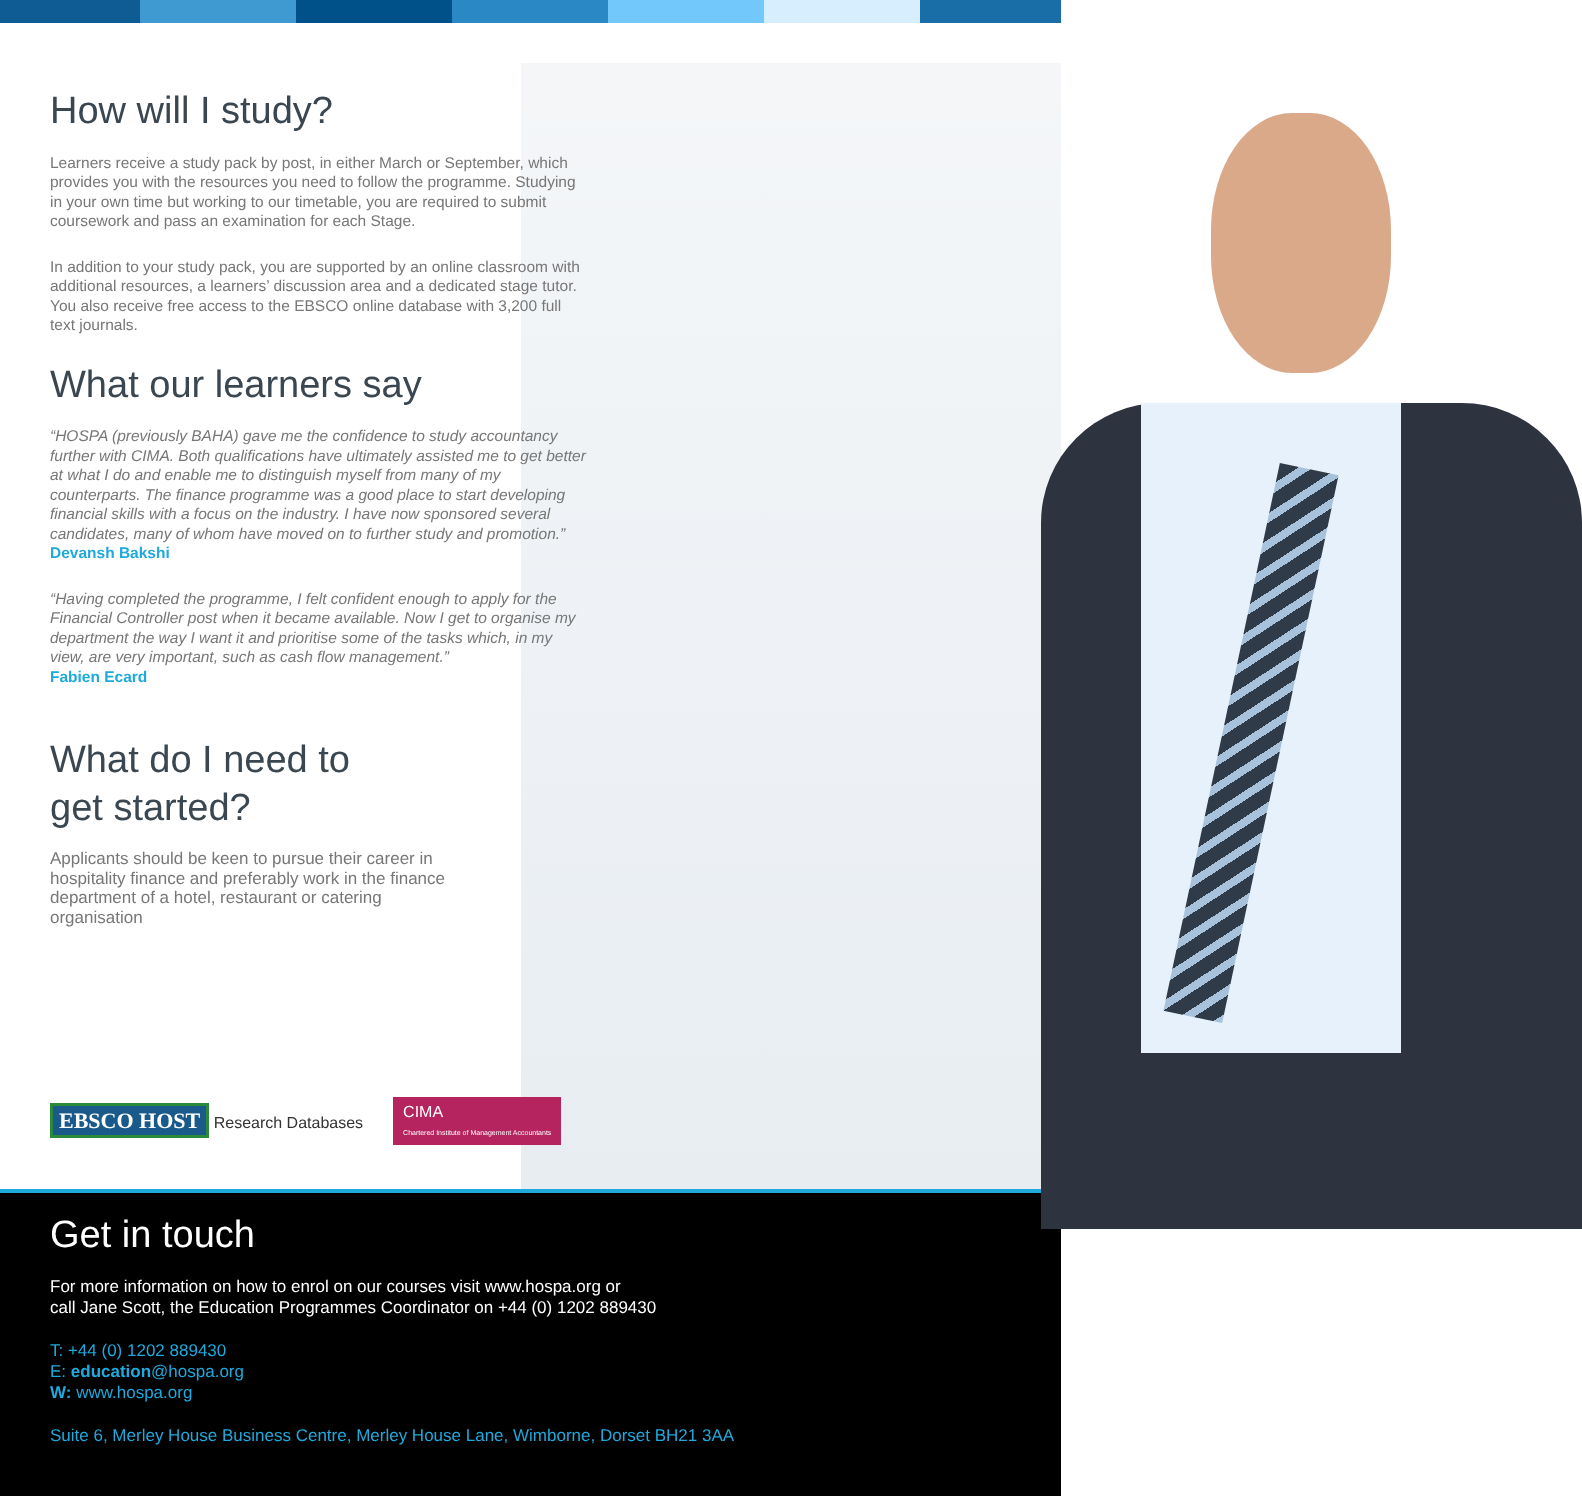How will I study?
Learners receive a study pack by post, in either March or September, which provides you with the resources you need to follow the programme. Studying in your own time but working to our timetable, you are required to submit coursework and pass an examination for each Stage.
In addition to your study pack, you are supported by an online classroom with additional resources, a learners’ discussion area and a dedicated stage tutor. You also receive free access to the EBSCO online database with 3,200 full text journals.
What our learners say
“HOSPA (previously BAHA) gave me the confidence to study accountancy further with CIMA. Both qualifications have ultimately assisted me to get better at what I do and enable me to distinguish myself from many of my counterparts. The finance programme was a good place to start developing financial skills with a focus on the industry. I have now sponsored several candidates, many of whom have moved on to further study and promotion.”
Devansh Bakshi
“Having completed the programme, I felt confident enough to apply for the Financial Controller post when it became available. Now I get to organise my department the way I want it and prioritise some of the tasks which, in my view, are very important, such as cash flow management.”
Fabien Ecard
What do I need to
get started?
Applicants should be keen to pursue their career in hospitality finance and preferably work in the finance department of a hotel, restaurant or catering organisation
EBSCO HOST Research Databases
CIMA
Chartered Institute of Management Accountants
Get in touch
For more information on how to enrol on our courses visit www.hospa.org or
call Jane Scott, the Education Programmes Coordinator on +44 (0) 1202 889430
T: +44 (0) 1202 889430
E: education@hospa.org
W: www.hospa.org
Suite 6, Merley House Business Centre, Merley House Lane, Wimborne, Dorset BH21 3AA